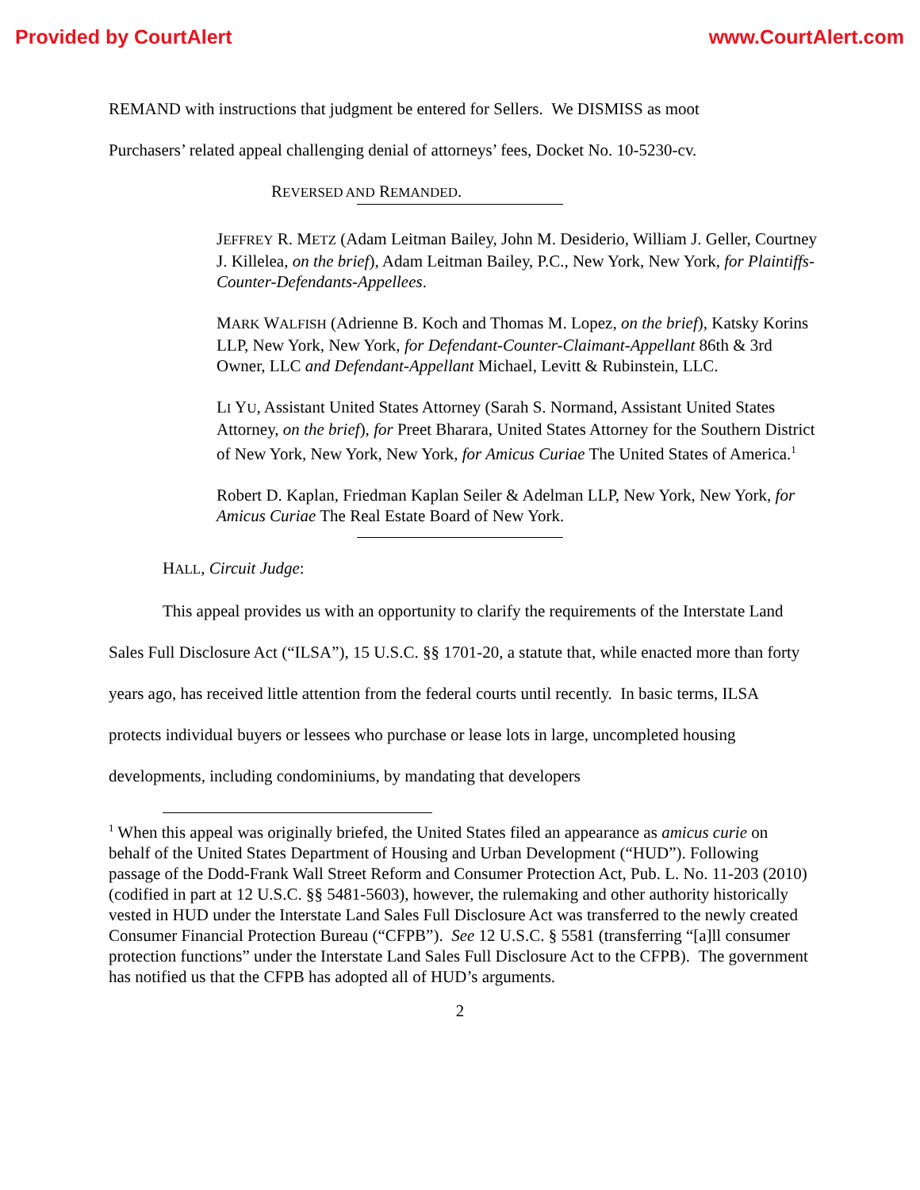Provided by CourtAlert www.CourtAlert.com
REMAND with instructions that judgment be entered for Sellers. We DISMISS as moot
Purchasers’ related appeal challenging denial of attorneys’ fees, Docket No. 10-5230-cv.
REVERSED AND REMANDED.
JEFFREY R. METZ (Adam Leitman Bailey, John M. Desiderio, William J. Geller, Courtney J. Killelea, on the brief), Adam Leitman Bailey, P.C., New York, New York, for Plaintiffs-Counter-Defendants-Appellees.
MARK WALFISH (Adrienne B. Koch and Thomas M. Lopez, on the brief), Katsky Korins LLP, New York, New York, for Defendant-Counter-Claimant-Appellant 86th & 3rd Owner, LLC and Defendant-Appellant Michael, Levitt & Rubinstein, LLC.
LI YU, Assistant United States Attorney (Sarah S. Normand, Assistant United States Attorney, on the brief), for Preet Bharara, United States Attorney for the Southern District of New York, New York, New York, for Amicus Curiae The United States of America.<sup>1</sup>
Robert D. Kaplan, Friedman Kaplan Seiler & Adelman LLP, New York, New York, for Amicus Curiae The Real Estate Board of New York.
HALL, Circuit Judge:
This appeal provides us with an opportunity to clarify the requirements of the Interstate Land Sales Full Disclosure Act (“ILSA”), 15 U.S.C. §§ 1701-20, a statute that, while enacted more than forty years ago, has received little attention from the federal courts until recently. In basic terms, ILSA protects individual buyers or lessees who purchase or lease lots in large, uncompleted housing developments, including condominiums, by mandating that developers
<sup>1</sup> When this appeal was originally briefed, the United States filed an appearance as amicus curie on behalf of the United States Department of Housing and Urban Development (“HUD”). Following passage of the Dodd-Frank Wall Street Reform and Consumer Protection Act, Pub. L. No. 11-203 (2010) (codified in part at 12 U.S.C. §§ 5481-5603), however, the rulemaking and other authority historically vested in HUD under the Interstate Land Sales Full Disclosure Act was transferred to the newly created Consumer Financial Protection Bureau (“CFPB”). See 12 U.S.C. § 5581 (transferring “[a]ll consumer protection functions” under the Interstate Land Sales Full Disclosure Act to the CFPB). The government has notified us that the CFPB has adopted all of HUD’s arguments.
2